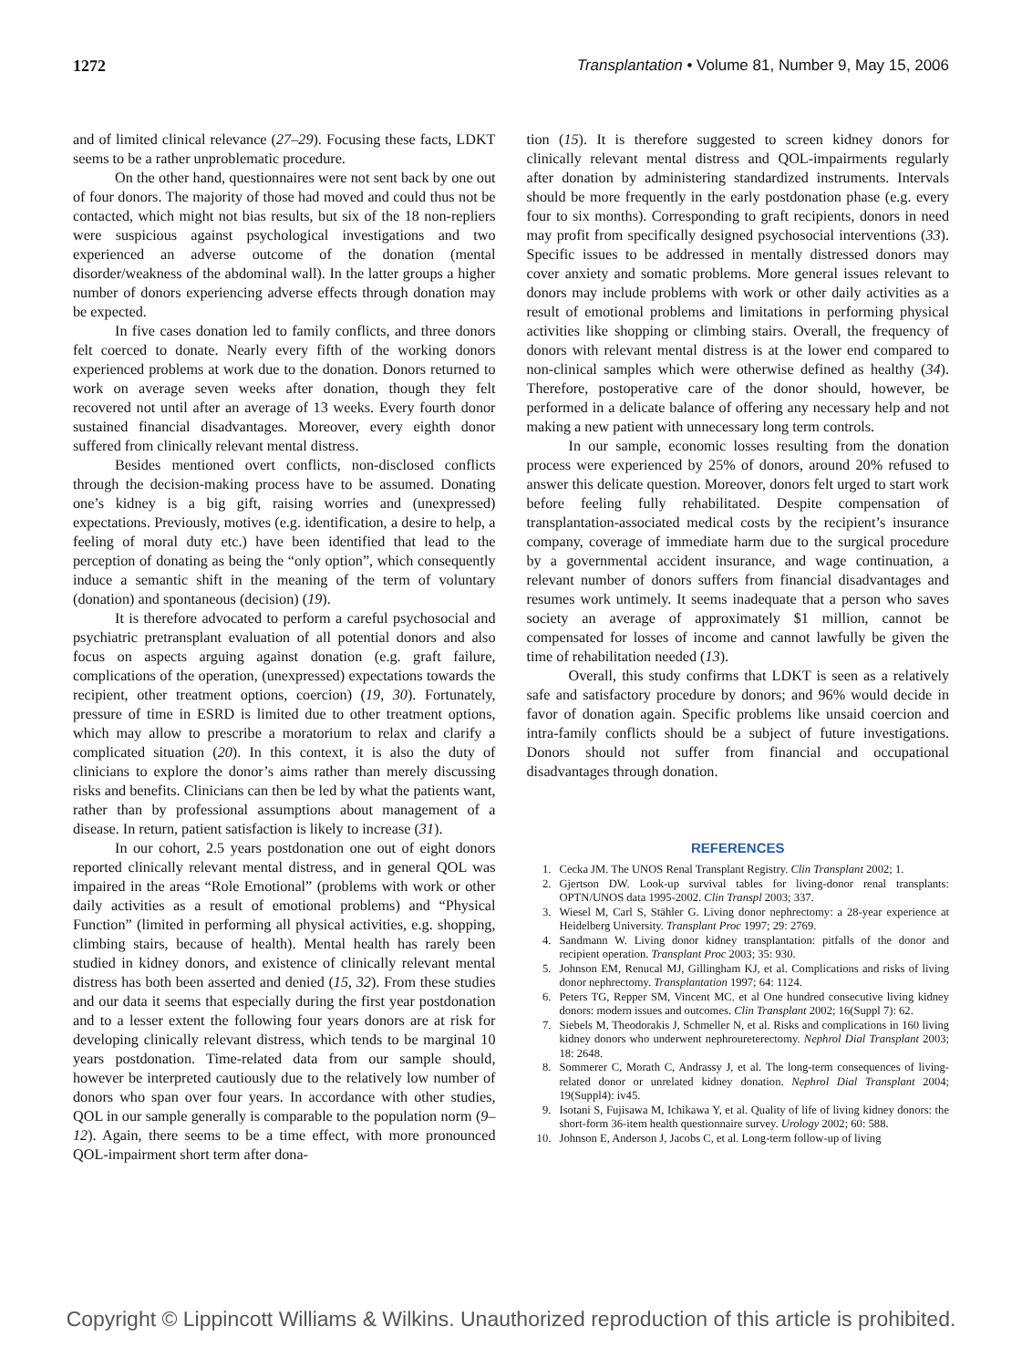1272 Transplantation • Volume 81, Number 9, May 15, 2006
and of limited clinical relevance (27–29). Focusing these facts, LDKT seems to be a rather unproblematic procedure.
On the other hand, questionnaires were not sent back by one out of four donors. The majority of those had moved and could thus not be contacted, which might not bias results, but six of the 18 non-repliers were suspicious against psychological investigations and two experienced an adverse outcome of the donation (mental disorder/weakness of the abdominal wall). In the latter groups a higher number of donors experiencing adverse effects through donation may be expected.
In five cases donation led to family conflicts, and three donors felt coerced to donate. Nearly every fifth of the working donors experienced problems at work due to the donation. Donors returned to work on average seven weeks after donation, though they felt recovered not until after an average of 13 weeks. Every fourth donor sustained financial disadvantages. Moreover, every eighth donor suffered from clinically relevant mental distress.
Besides mentioned overt conflicts, non-disclosed conflicts through the decision-making process have to be assumed. Donating one’s kidney is a big gift, raising worries and (unexpressed) expectations. Previously, motives (e.g. identification, a desire to help, a feeling of moral duty etc.) have been identified that lead to the perception of donating as being the “only option”, which consequently induce a semantic shift in the meaning of the term of voluntary (donation) and spontaneous (decision) (19).
It is therefore advocated to perform a careful psychosocial and psychiatric pretransplant evaluation of all potential donors and also focus on aspects arguing against donation (e.g. graft failure, complications of the operation, (unexpressed) expectations towards the recipient, other treatment options, coercion) (19, 30). Fortunately, pressure of time in ESRD is limited due to other treatment options, which may allow to prescribe a moratorium to relax and clarify a complicated situation (20). In this context, it is also the duty of clinicians to explore the donor’s aims rather than merely discussing risks and benefits. Clinicians can then be led by what the patients want, rather than by professional assumptions about management of a disease. In return, patient satisfaction is likely to increase (31).
In our cohort, 2.5 years postdonation one out of eight donors reported clinically relevant mental distress, and in general QOL was impaired in the areas “Role Emotional” (problems with work or other daily activities as a result of emotional problems) and “Physical Function” (limited in performing all physical activities, e.g. shopping, climbing stairs, because of health). Mental health has rarely been studied in kidney donors, and existence of clinically relevant mental distress has both been asserted and denied (15, 32). From these studies and our data it seems that especially during the first year postdonation and to a lesser extent the following four years donors are at risk for developing clinically relevant distress, which tends to be marginal 10 years postdonation. Time-related data from our sample should, however be interpreted cautiously due to the relatively low number of donors who span over four years. In accordance with other studies, QOL in our sample generally is comparable to the population norm (9–12). Again, there seems to be a time effect, with more pronounced QOL-impairment short term after dona-
tion (15). It is therefore suggested to screen kidney donors for clinically relevant mental distress and QOL-impairments regularly after donation by administering standardized instruments. Intervals should be more frequently in the early postdonation phase (e.g. every four to six months). Corresponding to graft recipients, donors in need may profit from specifically designed psychosocial interventions (33). Specific issues to be addressed in mentally distressed donors may cover anxiety and somatic problems. More general issues relevant to donors may include problems with work or other daily activities as a result of emotional problems and limitations in performing physical activities like shopping or climbing stairs. Overall, the frequency of donors with relevant mental distress is at the lower end compared to non-clinical samples which were otherwise defined as healthy (34). Therefore, postoperative care of the donor should, however, be performed in a delicate balance of offering any necessary help and not making a new patient with unnecessary long term controls.
In our sample, economic losses resulting from the donation process were experienced by 25% of donors, around 20% refused to answer this delicate question. Moreover, donors felt urged to start work before feeling fully rehabilitated. Despite compensation of transplantation-associated medical costs by the recipient’s insurance company, coverage of immediate harm due to the surgical procedure by a governmental accident insurance, and wage continuation, a relevant number of donors suffers from financial disadvantages and resumes work untimely. It seems inadequate that a person who saves society an average of approximately $1 million, cannot be compensated for losses of income and cannot lawfully be given the time of rehabilitation needed (13).
Overall, this study confirms that LDKT is seen as a relatively safe and satisfactory procedure by donors; and 96% would decide in favor of donation again. Specific problems like unsaid coercion and intra-family conflicts should be a subject of future investigations. Donors should not suffer from financial and occupational disadvantages through donation.
REFERENCES
1. Cecka JM. The UNOS Renal Transplant Registry. Clin Transplant 2002; 1.
2. Gjertson DW. Look-up survival tables for living-donor renal transplants: OPTN/UNOS data 1995-2002. Clin Transpl 2003; 337.
3. Wiesel M, Carl S, Stähler G. Living donor nephrectomy: a 28-year experience at Heidelberg University. Transplant Proc 1997; 29: 2769.
4. Sandmann W. Living donor kidney transplantation: pitfalls of the donor and recipient operation. Transplant Proc 2003; 35: 930.
5. Johnson EM, Renucal MJ, Gillingham KJ, et al. Complications and risks of living donor nephrectomy. Transplantation 1997; 64: 1124.
6. Peters TG, Repper SM, Vincent MC. et al One hundred consecutive living kidney donors: modern issues and outcomes. Clin Transplant 2002; 16(Suppl 7): 62.
7. Siebels M, Theodorakis J, Schmeller N, et al. Risks and complications in 160 living kidney donors who underwent nephroureterectomy. Nephrol Dial Transplant 2003; 18: 2648.
8. Sommerer C, Morath C, Andrassy J, et al. The long-term consequences of living-related donor or unrelated kidney donation. Nephrol Dial Transplant 2004; 19(Suppl4): iv45.
9. Isotani S, Fujisawa M, Ichikawa Y, et al. Quality of life of living kidney donors: the short-form 36-item health questionnaire survey. Urology 2002; 60: 588.
10. Johnson E, Anderson J, Jacobs C, et al. Long-term follow-up of living
Copyright © Lippincott Williams & Wilkins. Unauthorized reproduction of this article is prohibited.